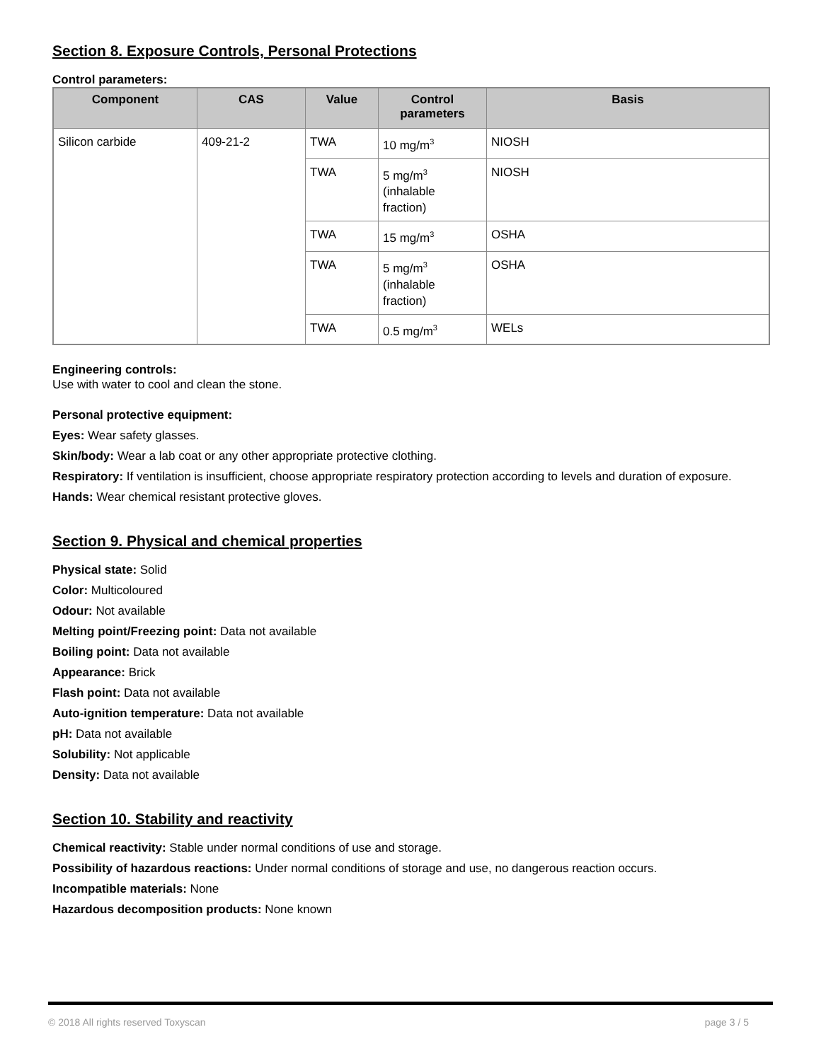Section 8. Exposure Controls, Personal Protections
Control parameters:
| Component | CAS | Value | Control parameters | Basis |
| --- | --- | --- | --- | --- |
| Silicon carbide | 409-21-2 | TWA | 10 mg/m<sup>3</sup> | NIOSH |
| | | TWA | 5 mg/m<sup>3</sup> (inhalable fraction) | NIOSH |
| | | TWA | 15 mg/m<sup>3</sup> | OSHA |
| | | TWA | 5 mg/m<sup>3</sup> (inhalable fraction) | OSHA |
| | | TWA | 0.5 mg/m<sup>3</sup> | WELs |
Engineering controls:
Use with water to cool and clean the stone.
Personal protective equipment:
Eyes: Wear safety glasses.
Skin/body: Wear a lab coat or any other appropriate protective clothing.
Respiratory: If ventilation is insufficient, choose appropriate respiratory protection according to levels and duration of exposure.
Hands: Wear chemical resistant protective gloves.
Section 9. Physical and chemical properties
Physical state: Solid
Color: Multicoloured
Odour: Not available
Melting point/Freezing point: Data not available
Boiling point: Data not available
Appearance: Brick
Flash point: Data not available
Auto-ignition temperature: Data not available
pH: Data not available
Solubility: Not applicable
Density: Data not available
Section 10. Stability and reactivity
Chemical reactivity: Stable under normal conditions of use and storage.
Possibility of hazardous reactions: Under normal conditions of storage and use, no dangerous reaction occurs.
Incompatible materials: None
Hazardous decomposition products: None known
© 2018 All rights reserved Toxyscan page 3 / 5